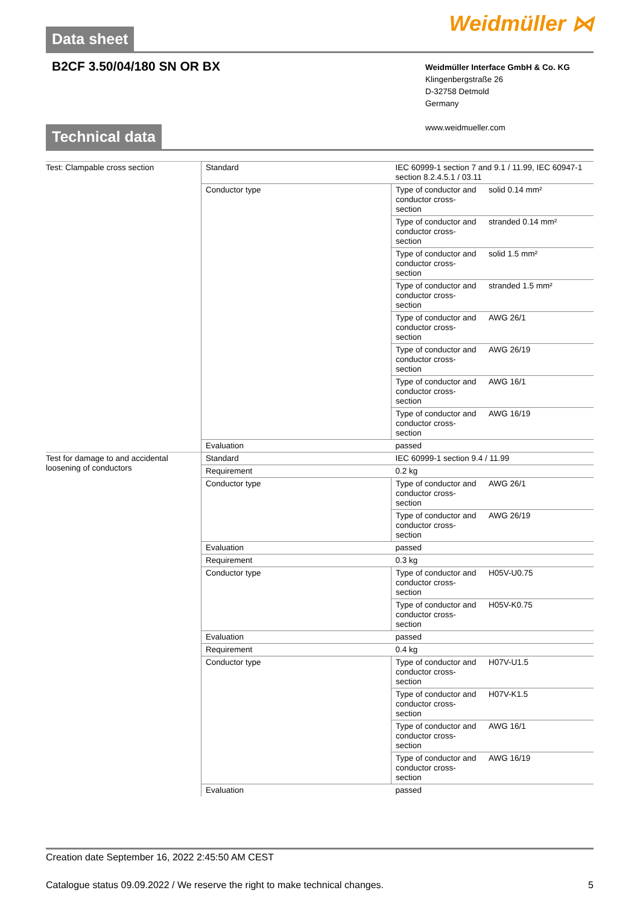Weidmüller ⋈ Data sheet
B2CF 3.50/04/180 SN OR BX
Weidmüller Interface GmbH & Co. KG
Klingenbergstraße 26
D-32758 Detmold
Germany
www.weidmueller.com
Technical data
| Test: Clampable cross section | Standard | IEC 60999-1 section 7 and 9.1 / 11.99, IEC 60947-1 section 8.2.4.5.1 / 03.11 | |
| | Conductor type | Type of conductor and conductor cross-section | solid 0.14 mm² |
| | | Type of conductor and conductor cross-section | stranded 0.14 mm² |
| | | Type of conductor and conductor cross-section | solid 1.5 mm² |
| | | Type of conductor and conductor cross-section | stranded 1.5 mm² |
| | | Type of conductor and conductor cross-section | AWG 26/1 |
| | | Type of conductor and conductor cross-section | AWG 26/19 |
| | | Type of conductor and conductor cross-section | AWG 16/1 |
| | | Type of conductor and conductor cross-section | AWG 16/19 |
| | Evaluation | passed | |
| Test for damage to and accidental loosening of conductors | Standard | IEC 60999-1 section 9.4 / 11.99 | |
| | Requirement | 0.2 kg | |
| | Conductor type | Type of conductor and conductor cross-section | AWG 26/1 |
| | | Type of conductor and conductor cross-section | AWG 26/19 |
| | Evaluation | passed | |
| | Requirement | 0.3 kg | |
| | Conductor type | Type of conductor and conductor cross-section | H05V-U0.75 |
| | | Type of conductor and conductor cross-section | H05V-K0.75 |
| | Evaluation | passed | |
| | Requirement | 0.4 kg | |
| | Conductor type | Type of conductor and conductor cross-section | H07V-U1.5 |
| | | Type of conductor and conductor cross-section | H07V-K1.5 |
| | | Type of conductor and conductor cross-section | AWG 16/1 |
| | | Type of conductor and conductor cross-section | AWG 16/19 |
| | Evaluation | passed | |
Creation date September 16, 2022 2:45:50 AM CEST
Catalogue status 09.09.2022 / We reserve the right to make technical changes. 5